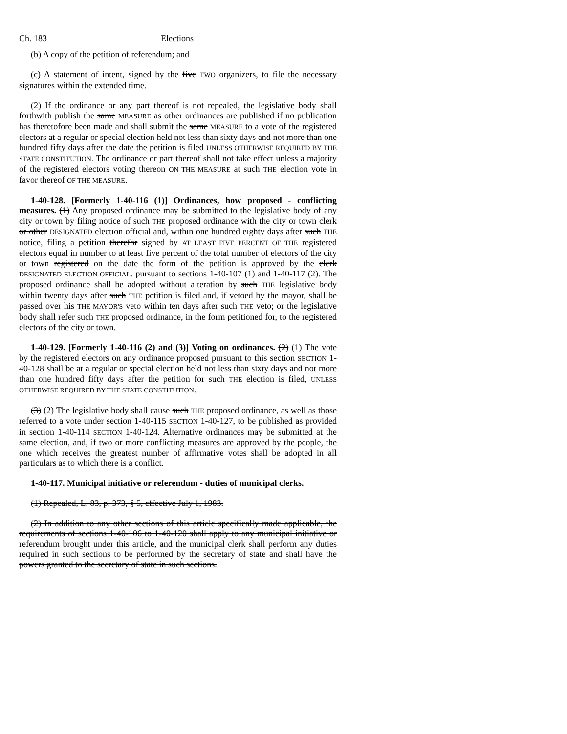Ch. 183 Elections
(b) A copy of the petition of referendum; and
(c) A statement of intent, signed by the five TWO organizers, to file the necessary signatures within the extended time.
(2) If the ordinance or any part thereof is not repealed, the legislative body shall forthwith publish the same MEASURE as other ordinances are published if no publication has theretofore been made and shall submit the same MEASURE to a vote of the registered electors at a regular or special election held not less than sixty days and not more than one hundred fifty days after the date the petition is filed UNLESS OTHERWISE REQUIRED BY THE STATE CONSTITUTION. The ordinance or part thereof shall not take effect unless a majority of the registered electors voting thereon ON THE MEASURE at such THE election vote in favor thereof OF THE MEASURE.
1-40-128. [Formerly 1-40-116 (1)] Ordinances, how proposed - conflicting measures. (1) Any proposed ordinance may be submitted to the legislative body of any city or town by filing notice of such THE proposed ordinance with the city or town clerk or other DESIGNATED election official and, within one hundred eighty days after such THE notice, filing a petition therefor signed by AT LEAST FIVE PERCENT OF THE registered electors equal in number to at least five percent of the total number of electors of the city or town registered on the date the form of the petition is approved by the clerk DESIGNATED ELECTION OFFICIAL. pursuant to sections 1-40-107 (1) and 1-40-117 (2). The proposed ordinance shall be adopted without alteration by such THE legislative body within twenty days after such THE petition is filed and, if vetoed by the mayor, shall be passed over his THE MAYOR'S veto within ten days after such THE veto; or the legislative body shall refer such THE proposed ordinance, in the form petitioned for, to the registered electors of the city or town.
1-40-129. [Formerly 1-40-116 (2) and (3)] Voting on ordinances. (2) (1) The vote by the registered electors on any ordinance proposed pursuant to this section SECTION 1-40-128 shall be at a regular or special election held not less than sixty days and not more than one hundred fifty days after the petition for such THE election is filed, UNLESS OTHERWISE REQUIRED BY THE STATE CONSTITUTION.
(3) (2) The legislative body shall cause such THE proposed ordinance, as well as those referred to a vote under section 1-40-115 SECTION 1-40-127, to be published as provided in section 1-40-114 SECTION 1-40-124. Alternative ordinances may be submitted at the same election, and, if two or more conflicting measures are approved by the people, the one which receives the greatest number of affirmative votes shall be adopted in all particulars as to which there is a conflict.
1-40-117. Municipal initiative or referendum - duties of municipal clerks.
(1) Repealed, L. 83, p. 373, § 5, effective July 1, 1983.
(2) In addition to any other sections of this article specifically made applicable, the requirements of sections 1-40-106 to 1-40-120 shall apply to any municipal initiative or referendum brought under this article, and the municipal clerk shall perform any duties required in such sections to be performed by the secretary of state and shall have the powers granted to the secretary of state in such sections.